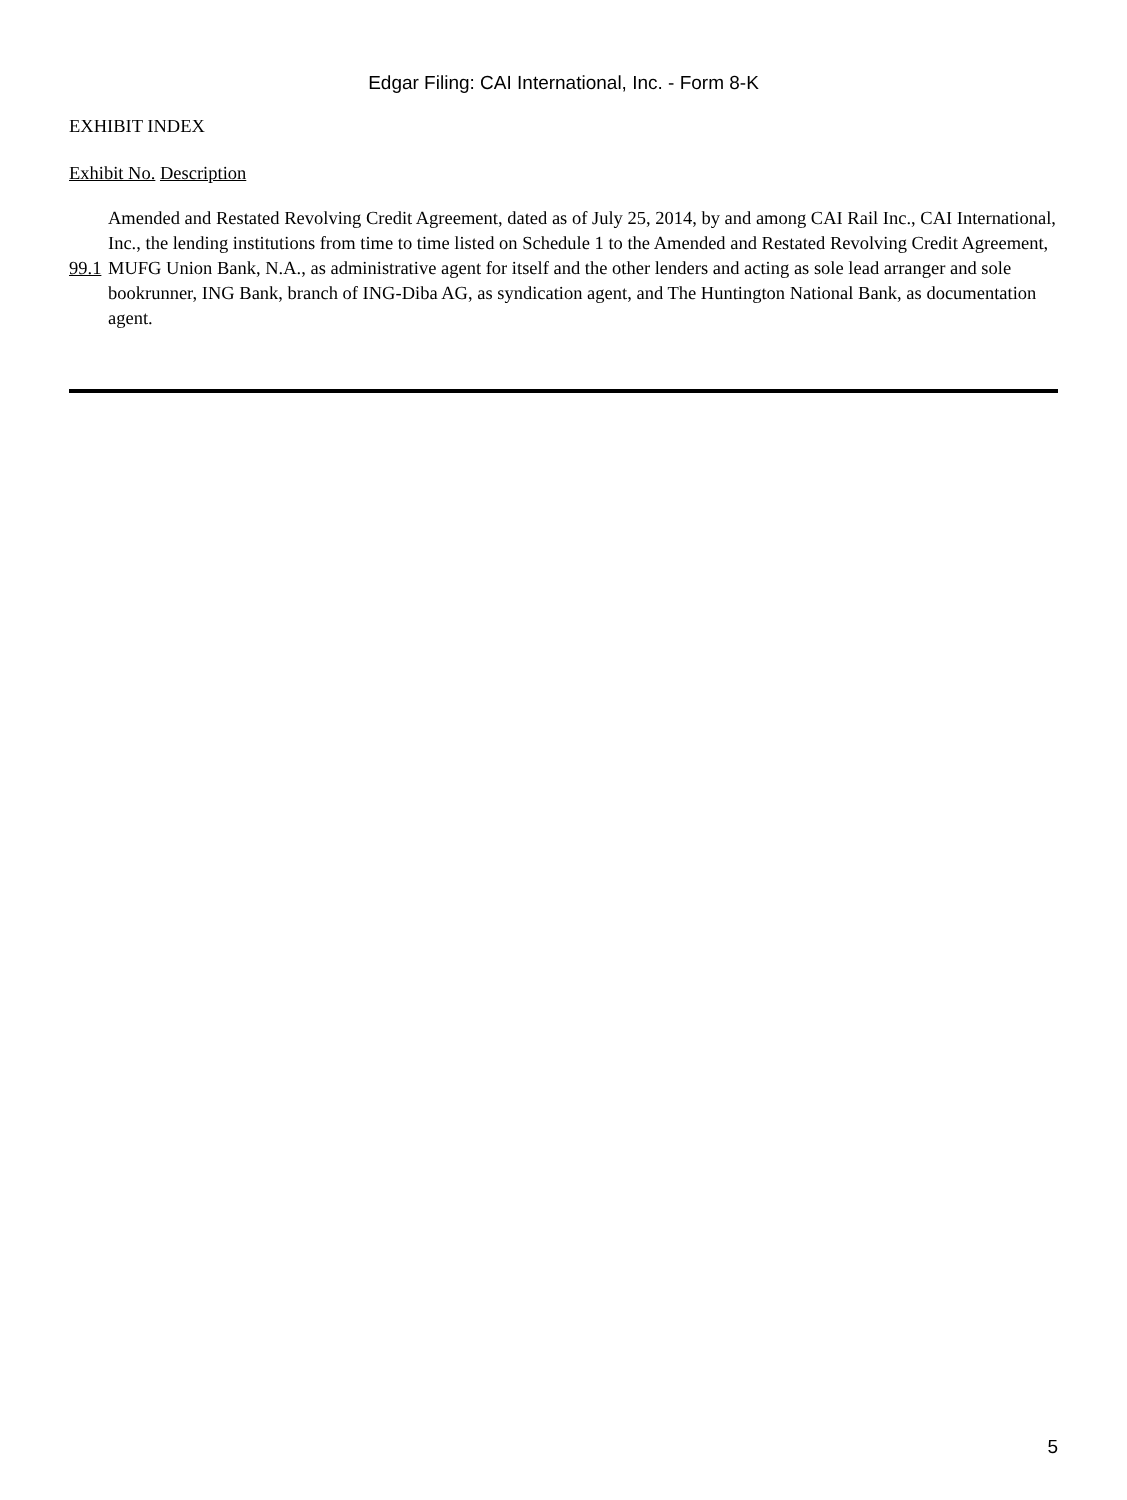Edgar Filing: CAI International, Inc. - Form 8-K
EXHIBIT INDEX
Exhibit No. Description
| 99.1 | Amended and Restated Revolving Credit Agreement, dated as of July 25, 2014, by and among CAI Rail Inc., CAI International, Inc., the lending institutions from time to time listed on Schedule 1 to the Amended and Restated Revolving Credit Agreement, MUFG Union Bank, N.A., as administrative agent for itself and the other lenders and acting as sole lead arranger and sole bookrunner, ING Bank, branch of ING-Diba AG, as syndication agent, and The Huntington National Bank, as documentation agent. |
5